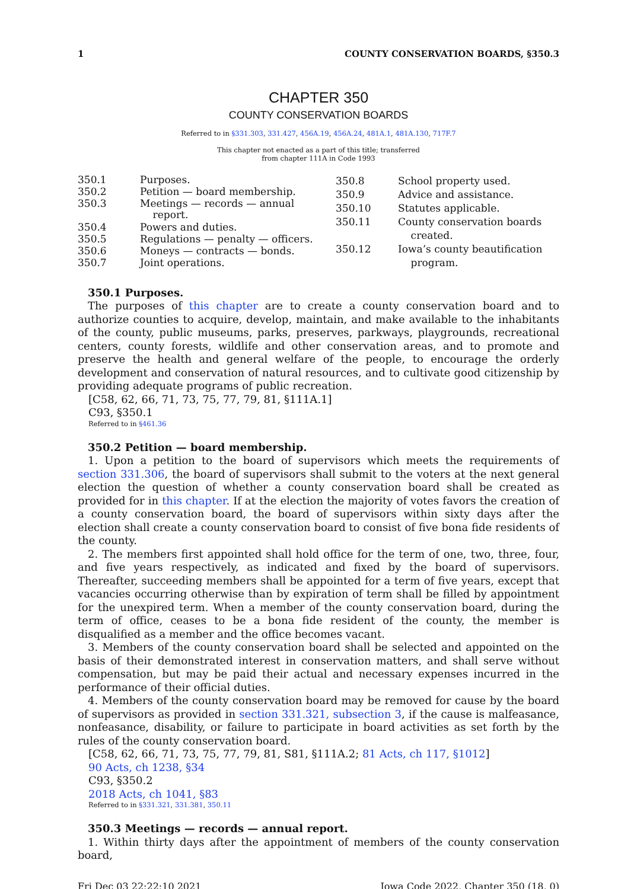1 COUNTY CONSERVATION BOARDS, §350.3
CHAPTER 350
COUNTY CONSERVATION BOARDS
Referred to in §331.303, 331.427, 456A.19, 456A.24, 481A.1, 481A.130, 717F.7
This chapter not enacted as a part of this title; transferred
from chapter 111A in Code 1993
| 350.1 | Purposes. |
| 350.2 | Petition — board membership. |
| 350.3 | Meetings — records — annual report. |
| 350.4 | Powers and duties. |
| 350.5 | Regulations — penalty — officers. |
| 350.6 | Moneys — contracts — bonds. |
| 350.7 | Joint operations. |
| 350.8 | School property used. |
| 350.9 | Advice and assistance. |
| 350.10 | Statutes applicable. |
| 350.11 | County conservation boards created. |
| 350.12 | Iowa’s county beautification program. |
350.1 Purposes.
The purposes of this chapter are to create a county conservation board and to authorize counties to acquire, develop, maintain, and make available to the inhabitants of the county, public museums, parks, preserves, parkways, playgrounds, recreational centers, county forests, wildlife and other conservation areas, and to promote and preserve the health and general welfare of the people, to encourage the orderly development and conservation of natural resources, and to cultivate good citizenship by providing adequate programs of public recreation.
[C58, 62, 66, 71, 73, 75, 77, 79, 81, §111A.1]
C93, §350.1
Referred to in §461.36
350.2 Petition — board membership.
1. Upon a petition to the board of supervisors which meets the requirements of section 331.306, the board of supervisors shall submit to the voters at the next general election the question of whether a county conservation board shall be created as provided for in this chapter. If at the election the majority of votes favors the creation of a county conservation board, the board of supervisors within sixty days after the election shall create a county conservation board to consist of five bona fide residents of the county.
2. The members first appointed shall hold office for the term of one, two, three, four, and five years respectively, as indicated and fixed by the board of supervisors. Thereafter, succeeding members shall be appointed for a term of five years, except that vacancies occurring otherwise than by expiration of term shall be filled by appointment for the unexpired term. When a member of the county conservation board, during the term of office, ceases to be a bona fide resident of the county, the member is disqualified as a member and the office becomes vacant.
3. Members of the county conservation board shall be selected and appointed on the basis of their demonstrated interest in conservation matters, and shall serve without compensation, but may be paid their actual and necessary expenses incurred in the performance of their official duties.
4. Members of the county conservation board may be removed for cause by the board of supervisors as provided in section 331.321, subsection 3, if the cause is malfeasance, nonfeasance, disability, or failure to participate in board activities as set forth by the rules of the county conservation board.
[C58, 62, 66, 71, 73, 75, 77, 79, 81, S81, §111A.2; 81 Acts, ch 117, §1012]
90 Acts, ch 1238, §34
C93, §350.2
2018 Acts, ch 1041, §83
Referred to in §331.321, 331.381, 350.11
350.3 Meetings — records — annual report.
1. Within thirty days after the appointment of members of the county conservation board,
Fri Dec 03 22:22:10 2021 Iowa Code 2022, Chapter 350 (18, 0)